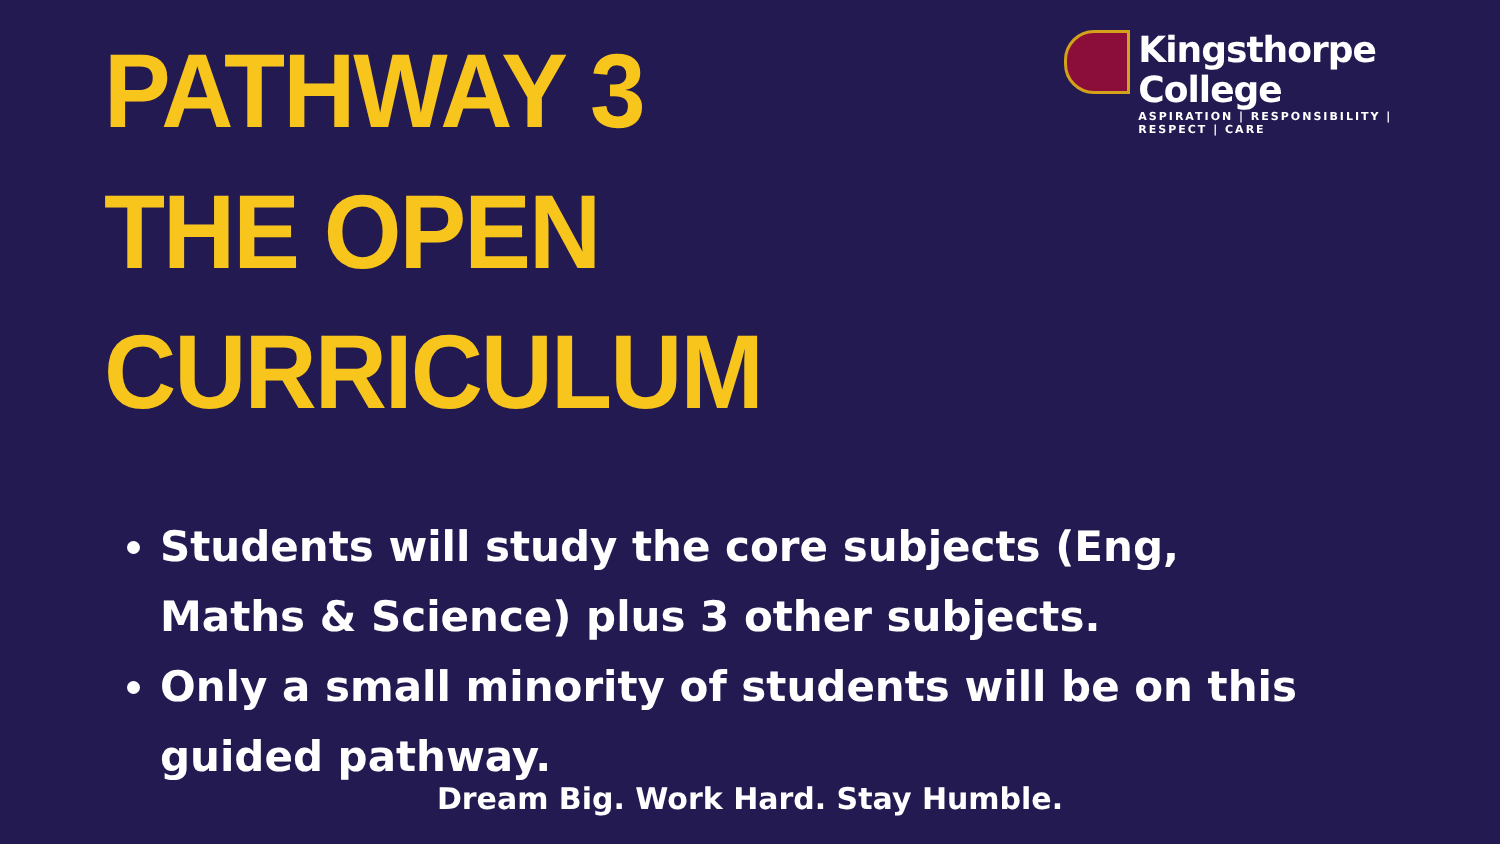PATHWAY 3
THE OPEN CURRICULUM
Kingsthorpe College
ASPIRATION | RESPONSIBILITY | RESPECT | CARE
Students will study the core subjects (Eng, Maths & Science) plus 3 other subjects.
Only a small minority of students will be on this guided pathway.
Dream Big. Work Hard. Stay Humble.